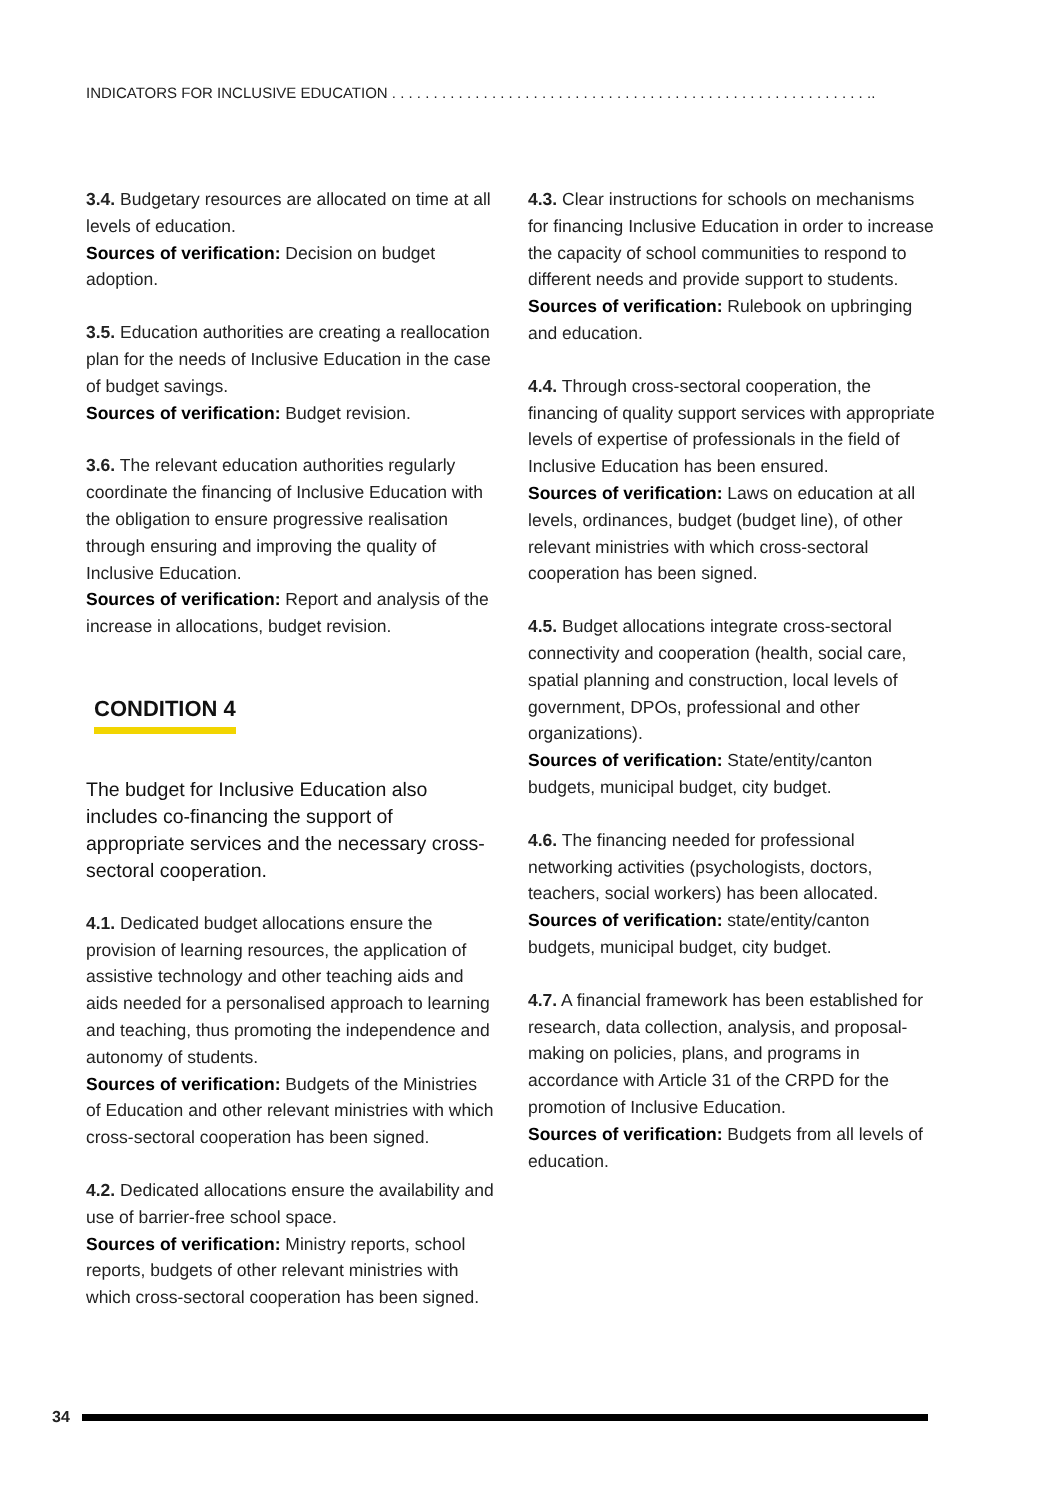INDICATORS FOR INCLUSIVE EDUCATION . . . . . . . . . . . . . . . . . . . . . . . . . . . . . . . . . . . . . . . . . . . . . . . . . . . . . . . . . ..
3.4. Budgetary resources are allocated on time at all levels of education.
Sources of verification: Decision on budget adoption.
3.5. Education authorities are creating a reallocation plan for the needs of Inclusive Education in the case of budget savings.
Sources of verification: Budget revision.
3.6. The relevant education authorities regularly coordinate the financing of Inclusive Education with the obligation to ensure progressive realisation through ensuring and improving the quality of Inclusive Education.
Sources of verification: Report and analysis of the increase in allocations, budget revision.
CONDITION 4
The budget for Inclusive Education also includes co-financing the support of appropriate services and the necessary cross-sectoral cooperation.
4.1. Dedicated budget allocations ensure the provision of learning resources, the application of assistive technology and other teaching aids and aids needed for a personalised approach to learning and teaching, thus promoting the independence and autonomy of students.
Sources of verification: Budgets of the Ministries of Education and other relevant ministries with which cross-sectoral cooperation has been signed.
4.2. Dedicated allocations ensure the availability and use of barrier-free school space.
Sources of verification: Ministry reports, school reports, budgets of other relevant ministries with which cross-sectoral cooperation has been signed.
4.3. Clear instructions for schools on mechanisms for financing Inclusive Education in order to increase the capacity of school communities to respond to different needs and provide support to students.
Sources of verification: Rulebook on upbringing and education.
4.4. Through cross-sectoral cooperation, the financing of quality support services with appropriate levels of expertise of professionals in the field of Inclusive Education has been ensured.
Sources of verification: Laws on education at all levels, ordinances, budget (budget line), of other relevant ministries with which cross-sectoral cooperation has been signed.
4.5. Budget allocations integrate cross-sectoral connectivity and cooperation (health, social care, spatial planning and construction, local levels of government, DPOs, professional and other organizations).
Sources of verification: State/entity/canton budgets, municipal budget, city budget.
4.6. The financing needed for professional networking activities (psychologists, doctors, teachers, social workers) has been allocated.
Sources of verification: state/entity/canton budgets, municipal budget, city budget.
4.7. A financial framework has been established for research, data collection, analysis, and proposal-making on policies, plans, and programs in accordance with Article 31 of the CRPD for the promotion of Inclusive Education.
Sources of verification: Budgets from all levels of education.
34